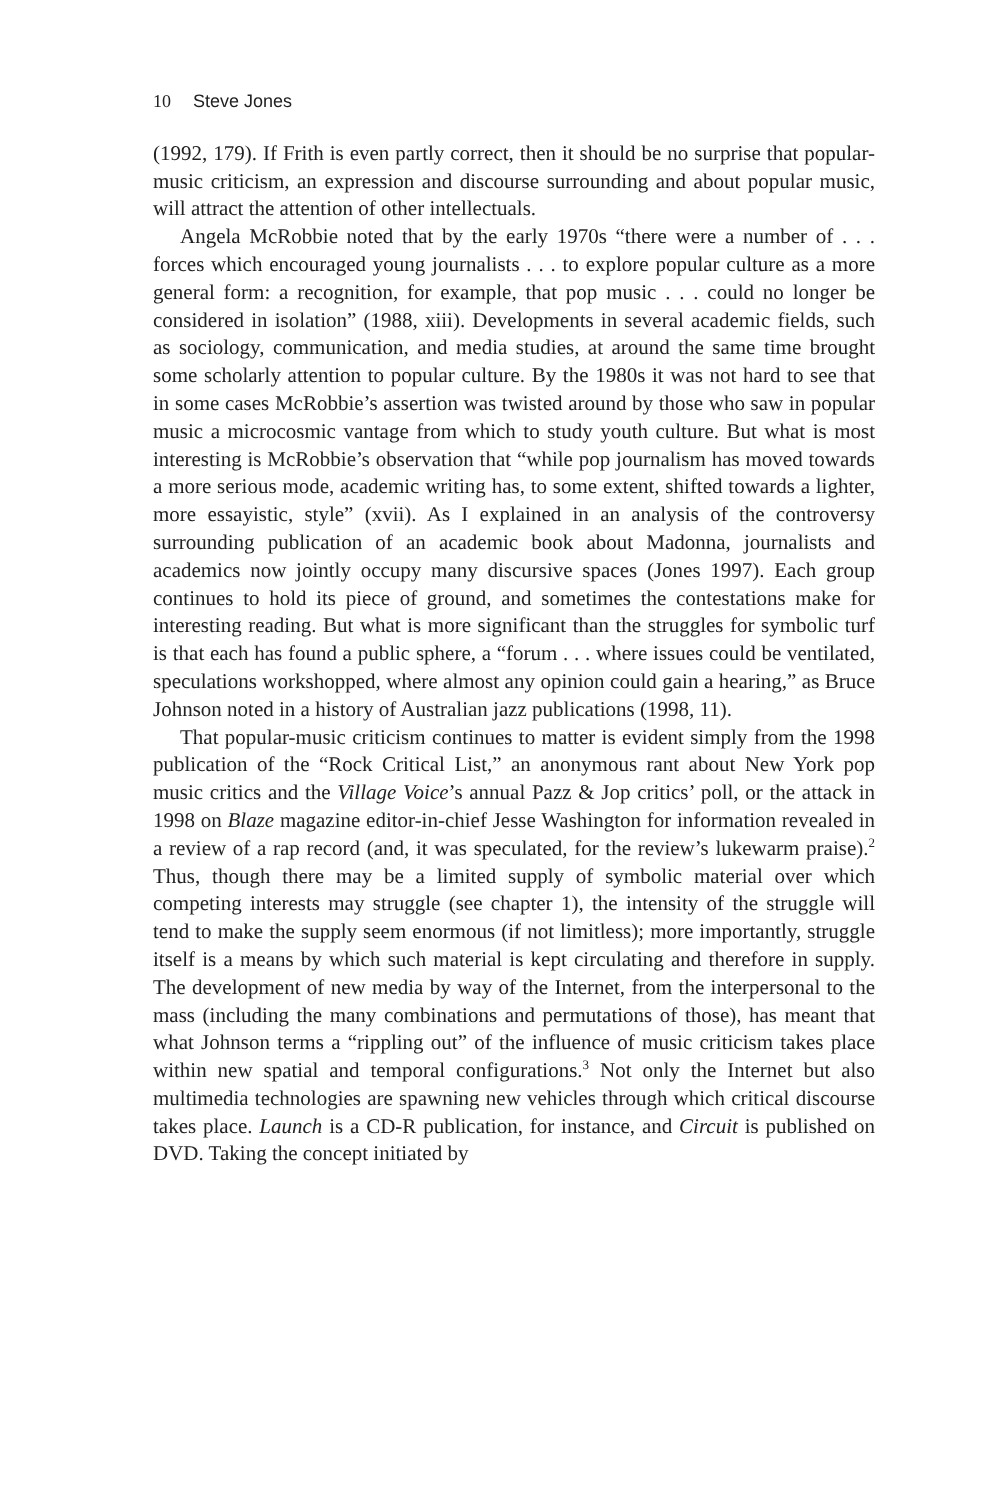10 Steve Jones
(1992, 179). If Frith is even partly correct, then it should be no surprise that popular-music criticism, an expression and discourse surrounding and about popular music, will attract the attention of other intellectuals.
Angela McRobbie noted that by the early 1970s “there were a number of . . . forces which encouraged young journalists . . . to explore popular culture as a more general form: a recognition, for example, that pop music . . . could no longer be considered in isolation” (1988, xiii). Developments in several academic fields, such as sociology, communication, and media studies, at around the same time brought some scholarly attention to popular culture. By the 1980s it was not hard to see that in some cases McRobbie’s assertion was twisted around by those who saw in popular music a microcosmic vantage from which to study youth culture. But what is most interesting is McRobbie’s observation that “while pop journalism has moved towards a more serious mode, academic writing has, to some extent, shifted towards a lighter, more essayistic, style” (xvii). As I explained in an analysis of the controversy surrounding publication of an academic book about Madonna, journalists and academics now jointly occupy many discursive spaces (Jones 1997). Each group continues to hold its piece of ground, and sometimes the contestations make for interesting reading. But what is more significant than the struggles for symbolic turf is that each has found a public sphere, a “forum . . . where issues could be ventilated, speculations workshopped, where almost any opinion could gain a hearing,” as Bruce Johnson noted in a history of Australian jazz publications (1998, 11).
That popular-music criticism continues to matter is evident simply from the 1998 publication of the “Rock Critical List,” an anonymous rant about New York pop music critics and the Village Voice’s annual Pazz & Jop critics’ poll, or the attack in 1998 on Blaze magazine editor-in-chief Jesse Washington for information revealed in a review of a rap record (and, it was speculated, for the review’s lukewarm praise).<sup>2</sup> Thus, though there may be a limited supply of symbolic material over which competing interests may struggle (see chapter 1), the intensity of the struggle will tend to make the supply seem enormous (if not limitless); more importantly, struggle itself is a means by which such material is kept circulating and therefore in supply. The development of new media by way of the Internet, from the interpersonal to the mass (including the many combinations and permutations of those), has meant that what Johnson terms a “rippling out” of the influence of music criticism takes place within new spatial and temporal configurations.<sup>3</sup> Not only the Internet but also multimedia technologies are spawning new vehicles through which critical discourse takes place. Launch is a CD-R publication, for instance, and Circuit is published on DVD. Taking the concept initiated by